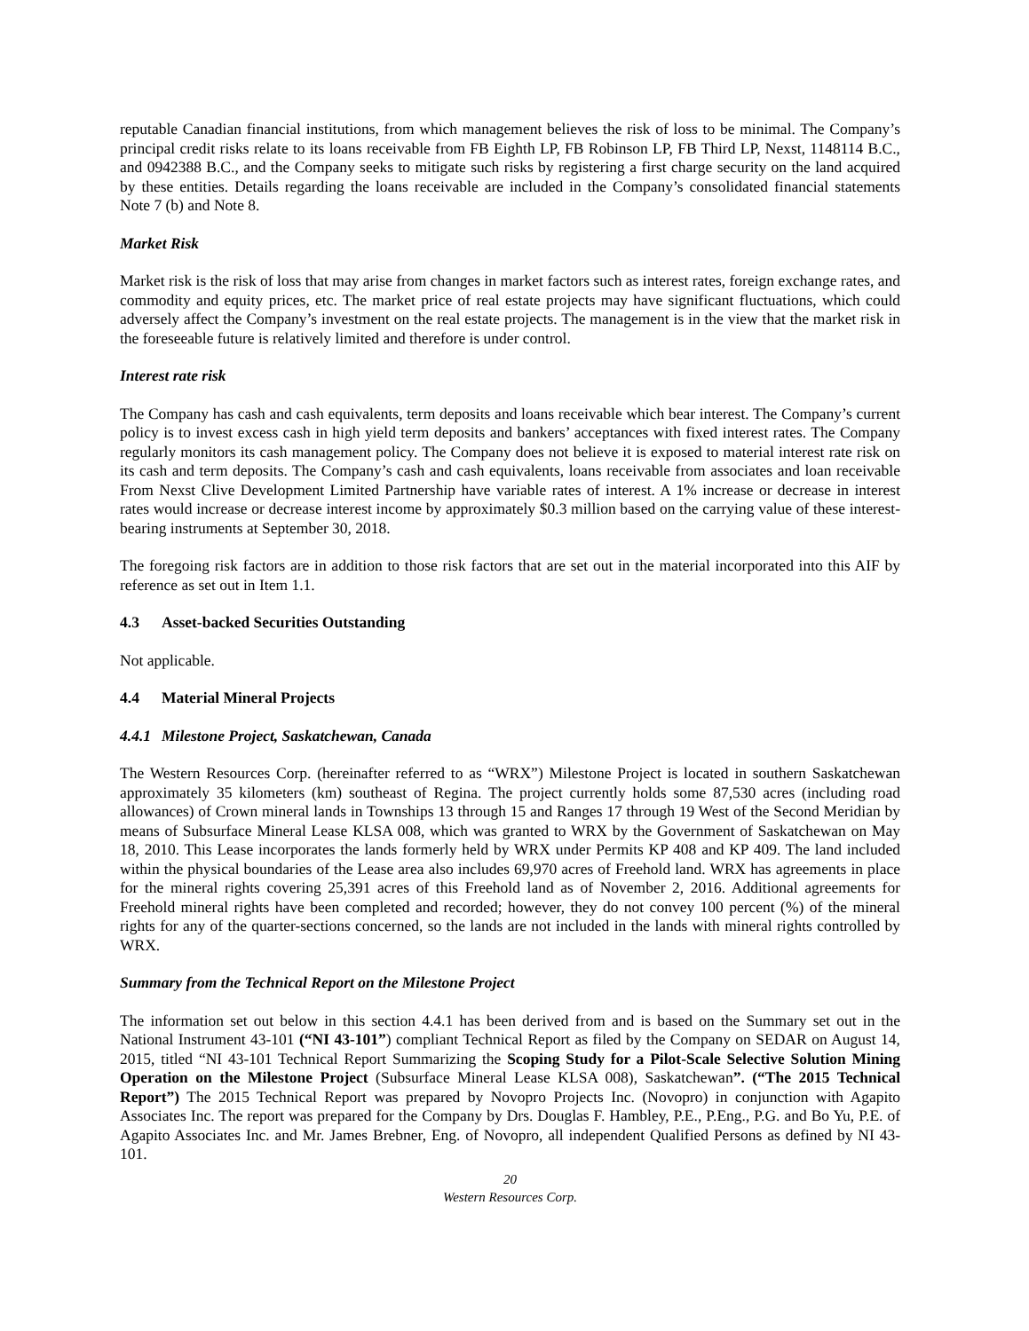reputable Canadian financial institutions, from which management believes the risk of loss to be minimal. The Company’s principal credit risks relate to its loans receivable from FB Eighth LP, FB Robinson LP, FB Third LP, Nexst, 1148114 B.C., and 0942388 B.C., and the Company seeks to mitigate such risks by registering a first charge security on the land acquired by these entities. Details regarding the loans receivable are included in the Company’s consolidated financial statements Note 7 (b) and Note 8.
Market Risk
Market risk is the risk of loss that may arise from changes in market factors such as interest rates, foreign exchange rates, and commodity and equity prices, etc. The market price of real estate projects may have significant fluctuations, which could adversely affect the Company’s investment on the real estate projects. The management is in the view that the market risk in the foreseeable future is relatively limited and therefore is under control.
Interest rate risk
The Company has cash and cash equivalents, term deposits and loans receivable which bear interest. The Company’s current policy is to invest excess cash in high yield term deposits and bankers’ acceptances with fixed interest rates. The Company regularly monitors its cash management policy. The Company does not believe it is exposed to material interest rate risk on its cash and term deposits. The Company’s cash and cash equivalents, loans receivable from associates and loan receivable From Nexst Clive Development Limited Partnership have variable rates of interest. A 1% increase or decrease in interest rates would increase or decrease interest income by approximately $0.3 million based on the carrying value of these interest-bearing instruments at September 30, 2018.
The foregoing risk factors are in addition to those risk factors that are set out in the material incorporated into this AIF by reference as set out in Item 1.1.
4.3 Asset-backed Securities Outstanding
Not applicable.
4.4 Material Mineral Projects
4.4.1 Milestone Project, Saskatchewan, Canada
The Western Resources Corp. (hereinafter referred to as “WRX”) Milestone Project is located in southern Saskatchewan approximately 35 kilometers (km) southeast of Regina. The project currently holds some 87,530 acres (including road allowances) of Crown mineral lands in Townships 13 through 15 and Ranges 17 through 19 West of the Second Meridian by means of Subsurface Mineral Lease KLSA 008, which was granted to WRX by the Government of Saskatchewan on May 18, 2010. This Lease incorporates the lands formerly held by WRX under Permits KP 408 and KP 409. The land included within the physical boundaries of the Lease area also includes 69,970 acres of Freehold land. WRX has agreements in place for the mineral rights covering 25,391 acres of this Freehold land as of November 2, 2016. Additional agreements for Freehold mineral rights have been completed and recorded; however, they do not convey 100 percent (%) of the mineral rights for any of the quarter-sections concerned, so the lands are not included in the lands with mineral rights controlled by WRX.
Summary from the Technical Report on the Milestone Project
The information set out below in this section 4.4.1 has been derived from and is based on the Summary set out in the National Instrument 43-101 (“NI 43-101”) compliant Technical Report as filed by the Company on SEDAR on August 14, 2015, titled “NI 43-101 Technical Report Summarizing the Scoping Study for a Pilot-Scale Selective Solution Mining Operation on the Milestone Project (Subsurface Mineral Lease KLSA 008), Saskatchewan”. (“The 2015 Technical Report”) The 2015 Technical Report was prepared by Novopro Projects Inc. (Novopro) in conjunction with Agapito Associates Inc. The report was prepared for the Company by Drs. Douglas F. Hambley, P.E., P.Eng., P.G. and Bo Yu, P.E. of Agapito Associates Inc. and Mr. James Brebner, Eng. of Novopro, all independent Qualified Persons as defined by NI 43-101.
20
Western Resources Corp.